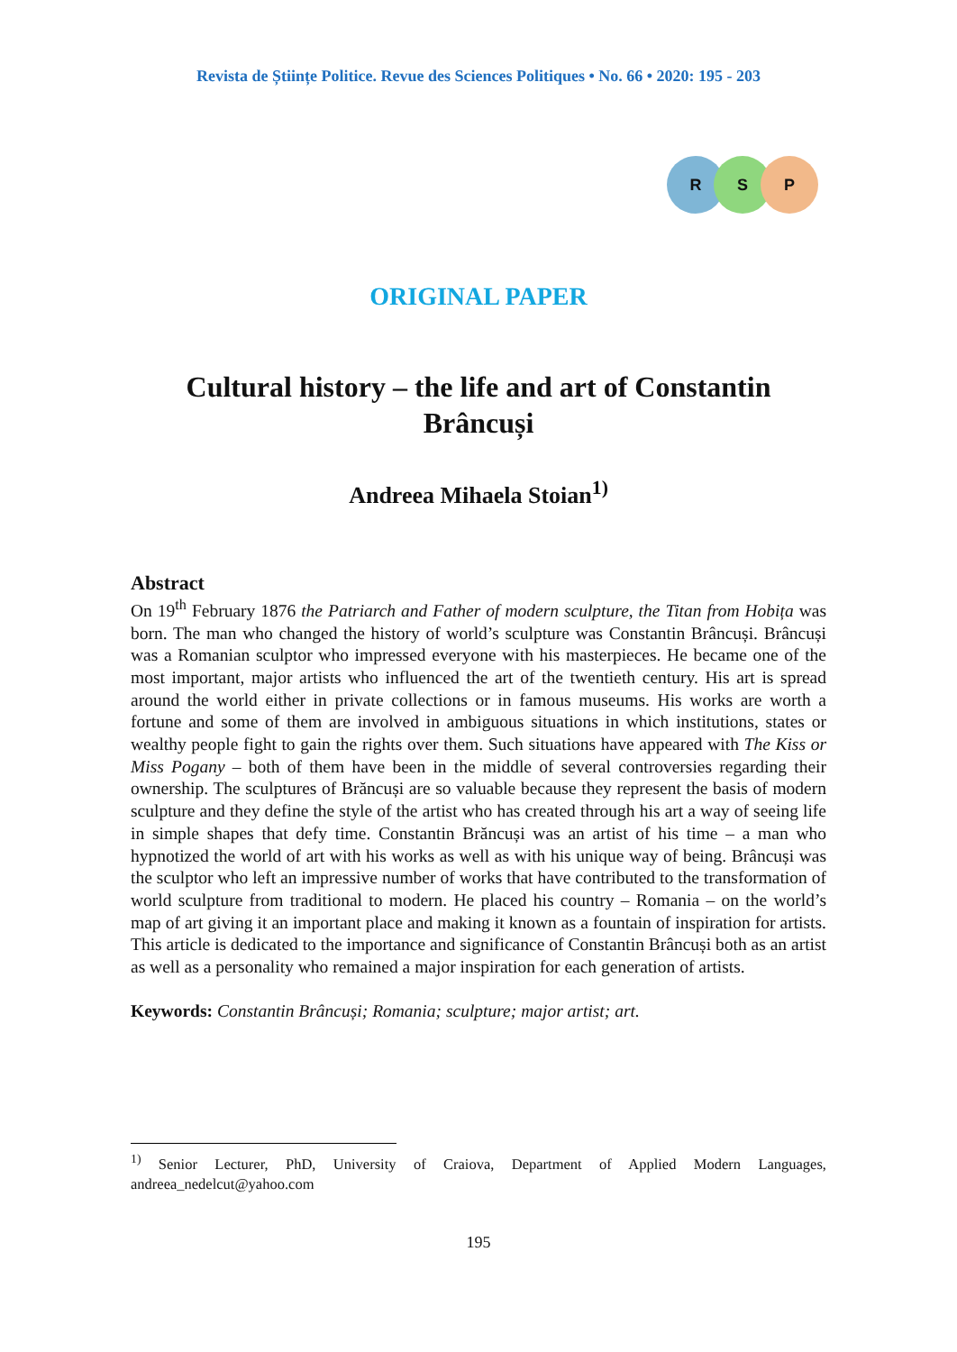Revista de Științe Politice. Revue des Sciences Politiques • No. 66 • 2020: 195 - 203
R S P
ORIGINAL PAPER
Cultural history – the life and art of Constantin Brâncuși
Andreea Mihaela Stoian<sup>1)</sup>
Abstract
On 19<sup>th</sup> February 1876 the Patriarch and Father of modern sculpture, the Titan from Hobița was born. The man who changed the history of world’s sculpture was Constantin Brâncuși. Brâncuși was a Romanian sculptor who impressed everyone with his masterpieces. He became one of the most important, major artists who influenced the art of the twentieth century. His art is spread around the world either in private collections or in famous museums. His works are worth a fortune and some of them are involved in ambiguous situations in which institutions, states or wealthy people fight to gain the rights over them. Such situations have appeared with The Kiss or Miss Pogany – both of them have been in the middle of several controversies regarding their ownership. The sculptures of Brăncuși are so valuable because they represent the basis of modern sculpture and they define the style of the artist who has created through his art a way of seeing life in simple shapes that defy time. Constantin Brăncuși was an artist of his time – a man who hypnotized the world of art with his works as well as with his unique way of being. Brâncuși was the sculptor who left an impressive number of works that have contributed to the transformation of world sculpture from traditional to modern. He placed his country – Romania – on the world’s map of art giving it an important place and making it known as a fountain of inspiration for artists. This article is dedicated to the importance and significance of Constantin Brâncuși both as an artist as well as a personality who remained a major inspiration for each generation of artists.
Keywords: Constantin Brâncuși; Romania; sculpture; major artist; art.
<sup>1)</sup> Senior Lecturer, PhD, University of Craiova, Department of Applied Modern Languages, andreea_nedelcut@yahoo.com
195